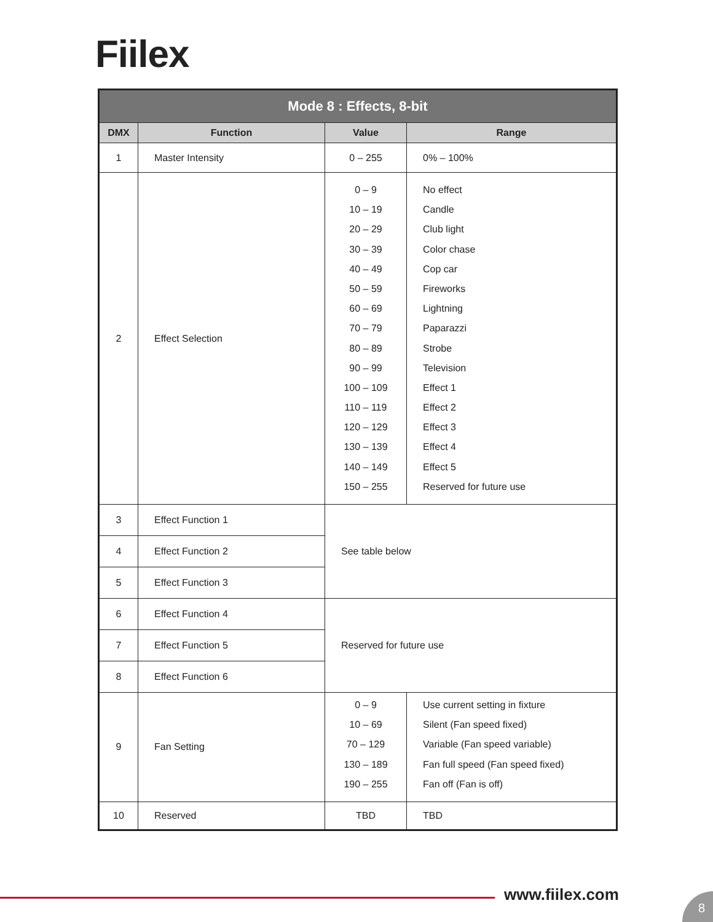Fiilex
| Mode 8 : Effects, 8-bit | | | |
| --- | --- | --- | --- |
| DMX | Function | Value | Range |
| 1 | Master Intensity | 0 – 255 | 0% – 100% |
| 2 | Effect Selection | 0 – 9 10 – 19 20 – 29 30 – 39 40 – 49 50 – 59 60 – 69 70 – 79 80 – 89 90 – 99 100 – 109 110 – 119 120 – 129 130 – 139 140 – 149 150 – 255 | No effect Candle Club light Color chase Cop car Fireworks Lightning Paparazzi Strobe Television Effect 1 Effect 2 Effect 3 Effect 4 Effect 5 Reserved for future use |
| 3 | Effect Function 1 | See table below | |
| 4 | Effect Function 2 | | |
| 5 | Effect Function 3 | | |
| 6 | Effect Function 4 | Reserved for future use | |
| 7 | Effect Function 5 | | |
| 8 | Effect Function 6 | | |
| 9 | Fan Setting | 0 – 9 10 – 69 70 – 129 130 – 189 190 – 255 | Use current setting in fixture Silent (Fan speed fixed) Variable (Fan speed variable) Fan full speed (Fan speed fixed) Fan off (Fan is off) |
| 10 | Reserved | TBD | TBD |
www.fiilex.com 8